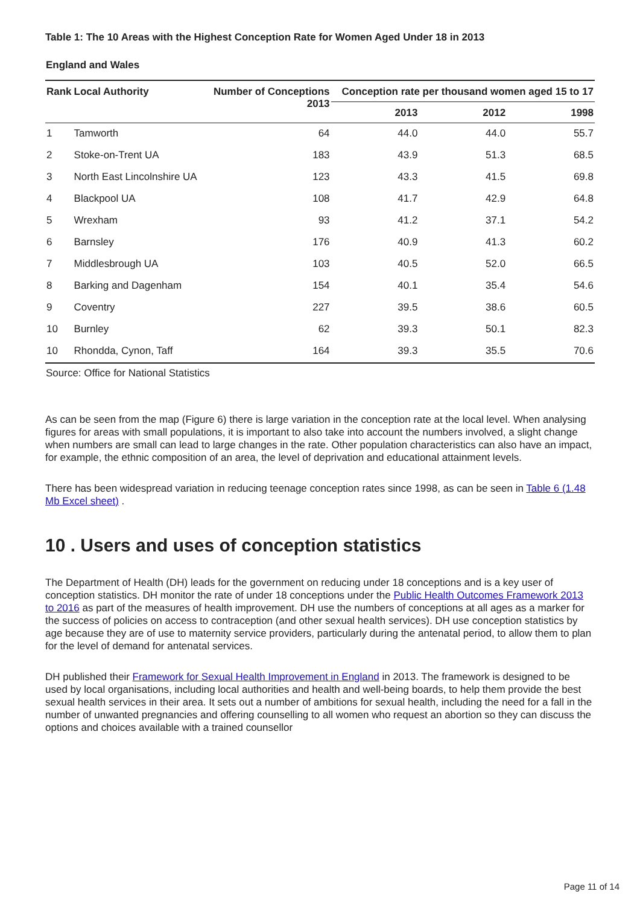Table 1: The 10 Areas with the Highest Conception Rate for Women Aged Under 18 in 2013
England and Wales
| Rank | Local Authority | Number of Conceptions 2013 | Conception rate per thousand women aged 15 to 17 | | |
| --- | --- | --- | --- | --- | --- |
| | | | 2013 | 2012 | 1998 |
| 1 | Tamworth | 64 | 44.0 | 44.0 | 55.7 |
| 2 | Stoke-on-Trent UA | 183 | 43.9 | 51.3 | 68.5 |
| 3 | North East Lincolnshire UA | 123 | 43.3 | 41.5 | 69.8 |
| 4 | Blackpool UA | 108 | 41.7 | 42.9 | 64.8 |
| 5 | Wrexham | 93 | 41.2 | 37.1 | 54.2 |
| 6 | Barnsley | 176 | 40.9 | 41.3 | 60.2 |
| 7 | Middlesbrough UA | 103 | 40.5 | 52.0 | 66.5 |
| 8 | Barking and Dagenham | 154 | 40.1 | 35.4 | 54.6 |
| 9 | Coventry | 227 | 39.5 | 38.6 | 60.5 |
| 10 | Burnley | 62 | 39.3 | 50.1 | 82.3 |
| 10 | Rhondda, Cynon, Taff | 164 | 39.3 | 35.5 | 70.6 |
Source: Office for National Statistics
As can be seen from the map (Figure 6) there is large variation in the conception rate at the local level. When analysing figures for areas with small populations, it is important to also take into account the numbers involved, a slight change when numbers are small can lead to large changes in the rate. Other population characteristics can also have an impact, for example, the ethnic composition of an area, the level of deprivation and educational attainment levels.
There has been widespread variation in reducing teenage conception rates since 1998, as can be seen in Table 6 (1.48 Mb Excel sheet) .
10 . Users and uses of conception statistics
The Department of Health (DH) leads for the government on reducing under 18 conceptions and is a key user of conception statistics. DH monitor the rate of under 18 conceptions under the Public Health Outcomes Framework 2013 to 2016 as part of the measures of health improvement. DH use the numbers of conceptions at all ages as a marker for the success of policies on access to contraception (and other sexual health services). DH use conception statistics by age because they are of use to maternity service providers, particularly during the antenatal period, to allow them to plan for the level of demand for antenatal services.
DH published their Framework for Sexual Health Improvement in England in 2013. The framework is designed to be used by local organisations, including local authorities and health and well-being boards, to help them provide the best sexual health services in their area. It sets out a number of ambitions for sexual health, including the need for a fall in the number of unwanted pregnancies and offering counselling to all women who request an abortion so they can discuss the options and choices available with a trained counsellor
Page 11 of 14